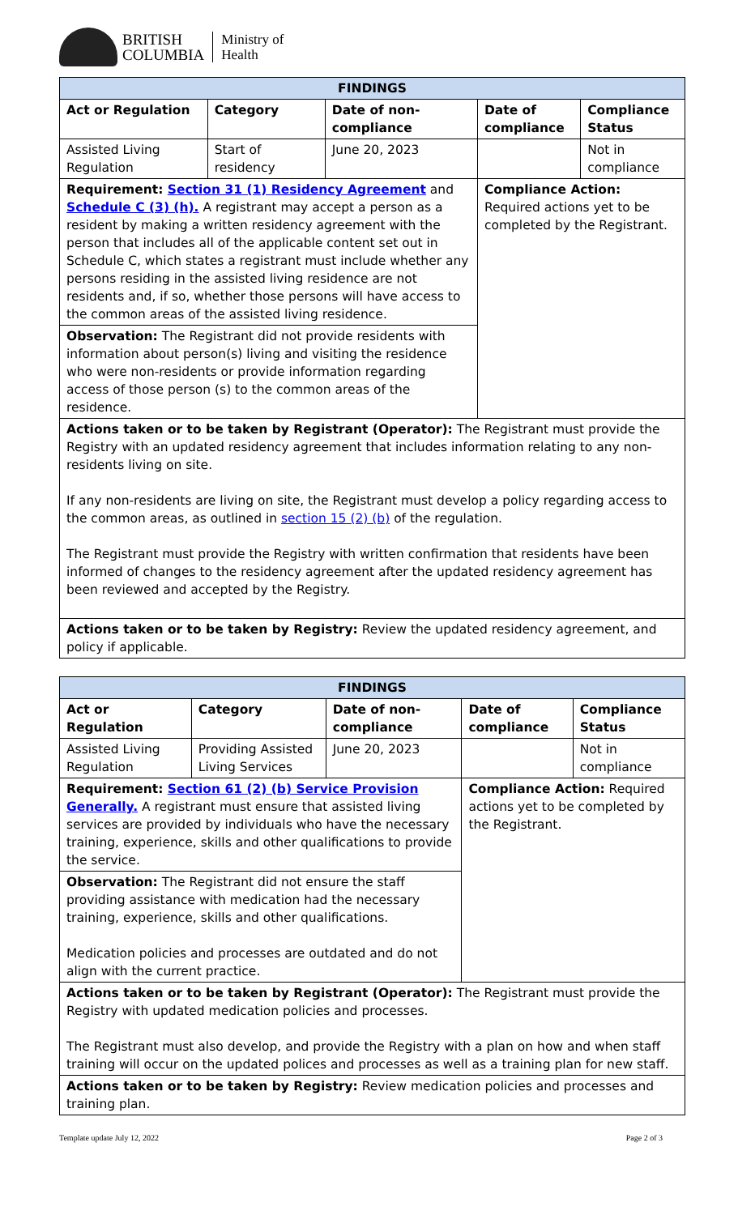BRITISH
COLUMBIA
Ministry of
Health
| FINDINGS | | | | |
| --- | --- | --- | --- | --- |
| Act or Regulation | Category | Date of non-compliance | Date of compliance | Compliance Status |
| Assisted Living Regulation | Start of residency | June 20, 2023 | | Not in compliance |
| Requirement: Section 31 (1) Residency Agreement and Schedule C (3) (h). A registrant may accept a person as a resident by making a written residency agreement with the person that includes all of the applicable content set out in Schedule C, which states a registrant must include whether any persons residing in the assisted living residence are not residents and, if so, whether those persons will have access to the common areas of the assisted living residence. | | | Compliance Action: Required actions yet to be completed by the Registrant. | |
| Observation: The Registrant did not provide residents with information about person(s) living and visiting the residence who were non-residents or provide information regarding access of those person (s) to the common areas of the residence. | | | | |
| Actions taken or to be taken by Registrant (Operator): The Registrant must provide the Registry with an updated residency agreement that includes information relating to any non-residents living on site. If any non-residents are living on site, the Registrant must develop a policy regarding access to the common areas, as outlined in section 15 (2) (b) of the regulation. The Registrant must provide the Registry with written confirmation that residents have been informed of changes to the residency agreement after the updated residency agreement has been reviewed and accepted by the Registry. | | | | |
| Actions taken or to be taken by Registry: Review the updated residency agreement, and policy if applicable. | | | | |
| FINDINGS | | | | |
| --- | --- | --- | --- | --- |
| Act or Regulation | Category | Date of non-compliance | Date of compliance | Compliance Status |
| Assisted Living Regulation | Providing Assisted Living Services | June 20, 2023 | | Not in compliance |
| Requirement: Section 61 (2) (b) Service Provision Generally. A registrant must ensure that assisted living services are provided by individuals who have the necessary training, experience, skills and other qualifications to provide the service. | | | Compliance Action: Required actions yet to be completed by the Registrant. | |
| Observation: The Registrant did not ensure the staff providing assistance with medication had the necessary training, experience, skills and other qualifications. Medication policies and processes are outdated and do not align with the current practice. | | | | |
| Actions taken or to be taken by Registrant (Operator): The Registrant must provide the Registry with updated medication policies and processes. The Registrant must also develop, and provide the Registry with a plan on how and when staff training will occur on the updated polices and processes as well as a training plan for new staff. | | | | |
| Actions taken or to be taken by Registry: Review medication policies and processes and training plan. | | | | |
Template update July 12, 2022 Page 2 of 3